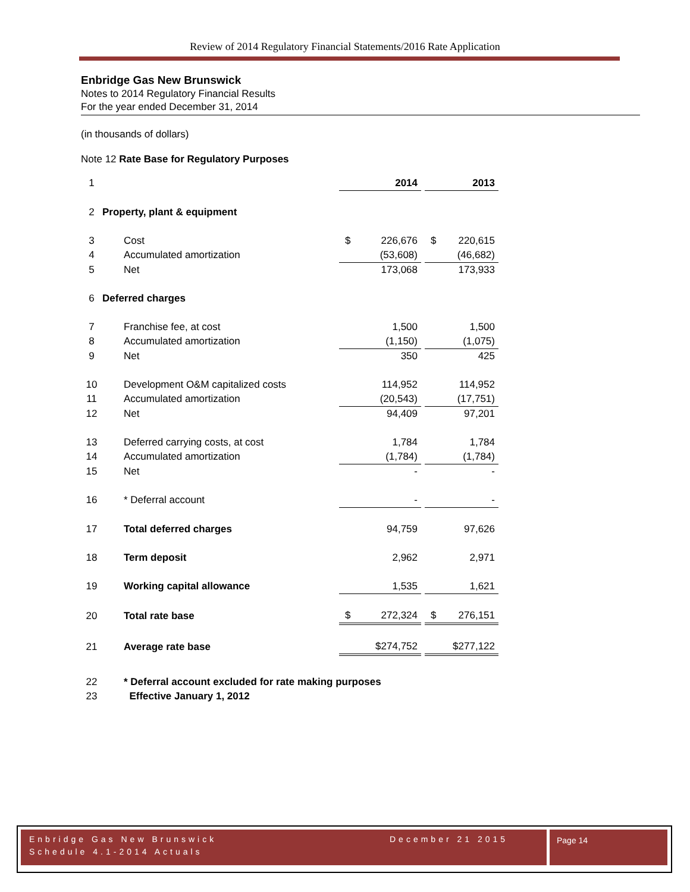Review of 2014 Regulatory Financial Statements/2016 Rate Application
Enbridge Gas New Brunswick
Notes to 2014 Regulatory Financial Results
For the year ended December 31, 2014
(in thousands of dollars)
Note 12 Rate Base for Regulatory Purposes
| 1 | | | 2014 | | 2013 |
| 2 | Property, plant & equipment | | | | |
| 3 | | Cost | $ 226,676 | | $ 220,615 |
| 4 | | Accumulated amortization | (53,608) | | (46,682) |
| 5 | | Net | 173,068 | | 173,933 |
| 6 | Deferred charges | | | | |
| 7 | | Franchise fee, at cost | 1,500 | | 1,500 |
| 8 | | Accumulated amortization | (1,150) | | (1,075) |
| 9 | | Net | 350 | | 425 |
| 10 | | Development O&M capitalized costs | 114,952 | | 114,952 |
| 11 | | Accumulated amortization | (20,543) | | (17,751) |
| 12 | | Net | 94,409 | | 97,201 |
| 13 | | Deferred carrying costs, at cost | 1,784 | | 1,784 |
| 14 | | Accumulated amortization | (1,784) | | (1,784) |
| 15 | | Net | - | | - |
| 16 | | * Deferral account | - | | - |
| 17 | | Total deferred charges | 94,759 | | 97,626 |
| 18 | | Term deposit | 2,962 | | 2,971 |
| 19 | | Working capital allowance | 1,535 | | 1,621 |
| 20 | | Total rate base | $ 272,324 | | $ 276,151 |
| 21 | | Average rate base | $274,752 | | $277,122 |
| 22 | | * Deferral account excluded for rate making purposes | | | |
| 23 | | Effective January 1, 2012 | | | |
Enbridge Gas New Brunswick December 21 2015
Schedule 4.1-2014 Actuals
Page 14